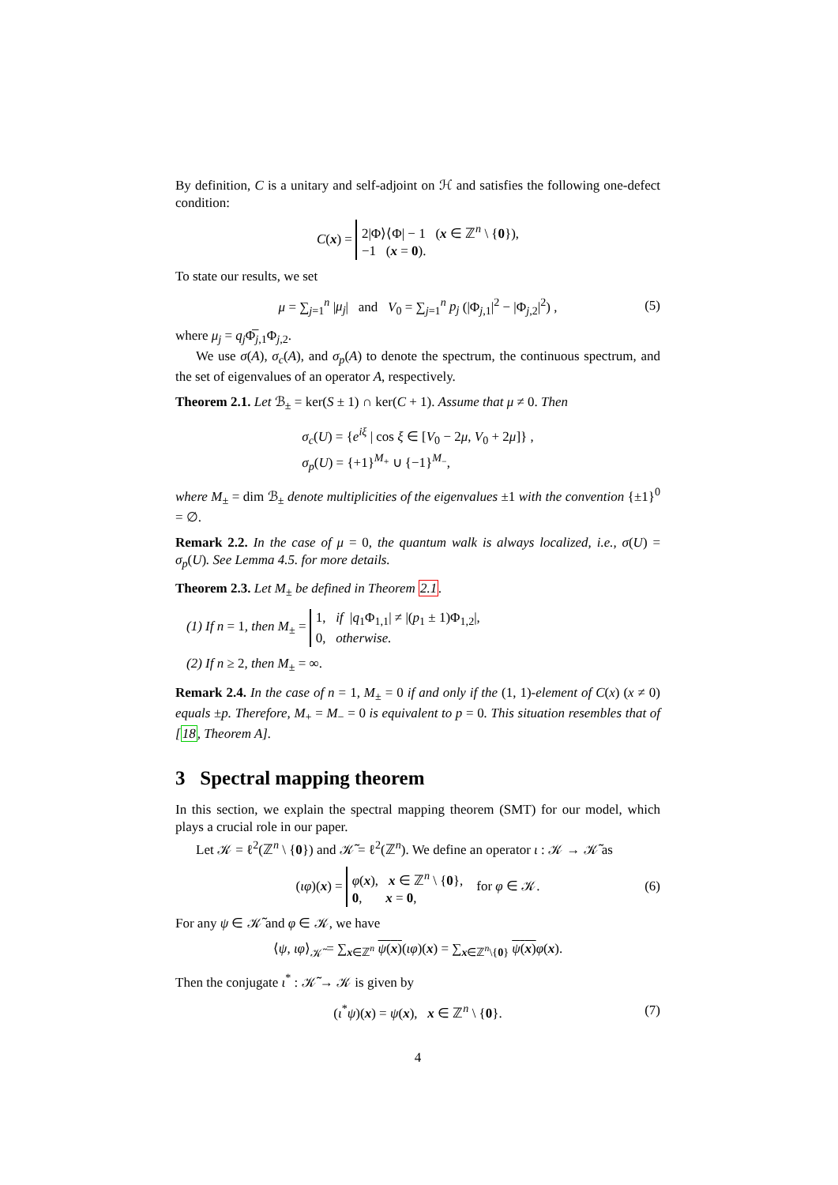By definition, C is a unitary and self-adjoint on ℋ and satisfies the following one-defect condition:
C(x) = 2|Φ⟩⟨Φ| − 1 (x ∈ ℤ<sup>n</sup> \ {0}),
−1 (x = 0).
To state our results, we set
μ = ∑<sub>j=1</sub><sup>n</sup> |μ<sub>j</sub>| and V<sub>0</sub> = ∑<sub>j=1</sub><sup>n</sup> p<sub>j</sub> (|Φ<sub>j,1</sub>|<sup>2</sup> − |Φ<sub>j,2</sub>|<sup>2</sup>) , (5)
where μ<sub>j</sub> = q<sub>j</sub> Φ̅<sub>j,1</sub>Φ<sub>j,2</sub>.
We use σ(A), σ<sub>c</sub>(A), and σ<sub>p</sub>(A) to denote the spectrum, the continuous spectrum, and the set of eigenvalues of an operator A, respectively.
Theorem 2.1. Let ℬ<sub>±</sub> = ker(S ± 1) ∩ ker(C + 1). Assume that μ ≠ 0. Then
σ<sub>c</sub>(U) = {e<sup>iξ</sup> | cos ξ ∈ [V<sub>0</sub> − 2μ, V<sub>0</sub> + 2μ]} ,
σ<sub>p</sub>(U) = {+1}<sup>M<sub>+</sub></sup> ∪ {−1}<sup>M<sub>−</sub></sup>,
where M<sub>±</sub> = dim ℬ<sub>±</sub> denote multiplicities of the eigenvalues ±1 with the convention {±1}<sup>0</sup> = ∅.
Remark 2.2. In the case of μ = 0, the quantum walk is always localized, i.e., σ(U) = σ<sub>p</sub>(U). See Lemma 4.5. for more details.
Theorem 2.3. Let M<sub>±</sub> be defined in Theorem 2.1.
(1) If n = 1, then M<sub>±</sub> = 1, if |q<sub>1</sub>Φ<sub>1,1</sub>| ≠ |(p<sub>1</sub> ± 1)Φ<sub>1,2</sub>|,
0, otherwise.
(2) If n ≥ 2, then M<sub>±</sub> = ∞.
Remark 2.4. In the case of n = 1, M<sub>±</sub> = 0 if and only if the (1, 1)-element of C(x) (x ≠ 0) equals ±p. Therefore, M<sub>+</sub> = M<sub>−</sub> = 0 is equivalent to p = 0. This situation resembles that of [18, Theorem A].
3 Spectral mapping theorem
In this section, we explain the spectral mapping theorem (SMT) for our model, which plays a crucial role in our paper.
Let 𝒦 = ℓ<sup>2</sup>(ℤ<sup>n</sup> \ {0}) and 𝒦̃ = ℓ<sup>2</sup>(ℤ<sup>n</sup>). We define an operator ι : 𝒦 → 𝒦̃ as
(ιφ)(x) = φ(x), x ∈ ℤ<sup>n</sup> \ {0},
0, x = 0, for φ ∈ 𝒦. (6)
For any ψ ∈ 𝒦̃ and φ ∈ 𝒦, we have
⟨ψ, ιφ⟩<sub>𝒦̃</sub> = ∑<sub>x∈ℤ<sup>n</sup></sub> ψ(x)(ιφ)(x) = ∑<sub>x∈ℤ<sup>n</sup>\{0}</sub> ψ(x) φ(x).
Then the conjugate ι<sup>*</sup> : 𝒦̃ → 𝒦 is given by
(ι<sup>*</sup>ψ)(x) = ψ(x), x ∈ ℤ<sup>n</sup> \ {0}. (7)
4